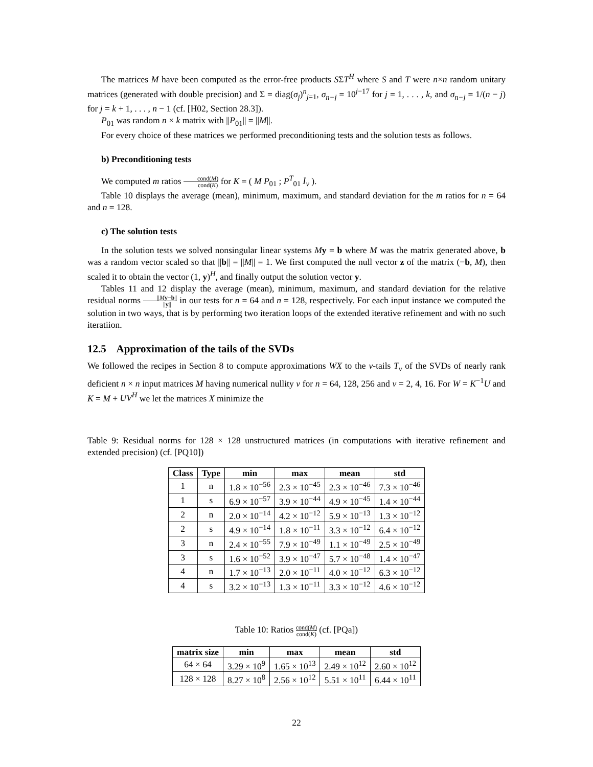The matrices M have been computed as the error-free products SΣT<sup>H</sup> where S and T were n×n random unitary matrices (generated with double precision) and Σ = diag(σ<sub>j</sub>)<sup>n</sup><sub>j=1</sub>, σ<sub>n−j</sub> = 10<sup>j−17</sup> for j = 1, . . . , k, and σ<sub>n−j</sub> = 1/(n − j) for j = k + 1, . . . , n − 1 (cf. [H02, Section 28.3]).
P<sub>01</sub> was random n × k matrix with ||P<sub>01</sub>|| = ||M||.
For every choice of these matrices we performed preconditioning tests and the solution tests as follows.
b) Preconditioning tests
We computed m ratios cond(M) cond(K) for K = ( M P<sub>01</sub> ; P<sup>T</sup><sub>01</sub> I<sub>ν</sub> ).
Table 10 displays the average (mean), minimum, maximum, and standard deviation for the m ratios for n = 64 and n = 128.
c) The solution tests
In the solution tests we solved nonsingular linear systems My = b where M was the matrix generated above, b was a random vector scaled so that ||b|| = ||M|| = 1. We first computed the null vector z of the matrix (−b, M), then scaled it to obtain the vector (1, y)<sup>H</sup>, and finally output the solution vector y.
Tables 11 and 12 display the average (mean), minimum, maximum, and standard deviation for the relative residual norms ||My−b|| ||y|| in our tests for n = 64 and n = 128, respectively. For each input instance we computed the solution in two ways, that is by performing two iteration loops of the extended iterative refinement and with no such iteratiion.
12.5 Approximation of the tails of the SVDs
We followed the recipes in Section 8 to compute approximations WX to the ν-tails T<sub>ν</sub> of the SVDs of nearly rank deficient n × n input matrices M having numerical nullity ν for n = 64, 128, 256 and ν = 2, 4, 16. For W = K<sup>−1</sup>U and K = M + UV<sup>H</sup> we let the matrices X minimize the
Table 9: Residual norms for 128 × 128 unstructured matrices (in computations with iterative refinement and extended precision) (cf. [PQ10])
| Class | Type | min | max | mean | std |
| --- | --- | --- | --- | --- | --- |
| 1 | n | 1.8 × 10<sup>−56</sup> | 2.3 × 10<sup>−45</sup> | 2.3 × 10<sup>−46</sup> | 7.3 × 10<sup>−46</sup> |
| 1 | s | 6.9 × 10<sup>−57</sup> | 3.9 × 10<sup>−44</sup> | 4.9 × 10<sup>−45</sup> | 1.4 × 10<sup>−44</sup> |
| 2 | n | 2.0 × 10<sup>−14</sup> | 4.2 × 10<sup>−12</sup> | 5.9 × 10<sup>−13</sup> | 1.3 × 10<sup>−12</sup> |
| 2 | s | 4.9 × 10<sup>−14</sup> | 1.8 × 10<sup>−11</sup> | 3.3 × 10<sup>−12</sup> | 6.4 × 10<sup>−12</sup> |
| 3 | n | 2.4 × 10<sup>−55</sup> | 7.9 × 10<sup>−49</sup> | 1.1 × 10<sup>−49</sup> | 2.5 × 10<sup>−49</sup> |
| 3 | s | 1.6 × 10<sup>−52</sup> | 3.9 × 10<sup>−47</sup> | 5.7 × 10<sup>−48</sup> | 1.4 × 10<sup>−47</sup> |
| 4 | n | 1.7 × 10<sup>−13</sup> | 2.0 × 10<sup>−11</sup> | 4.0 × 10<sup>−12</sup> | 6.3 × 10<sup>−12</sup> |
| 4 | s | 3.2 × 10<sup>−13</sup> | 1.3 × 10<sup>−11</sup> | 3.3 × 10<sup>−12</sup> | 4.6 × 10<sup>−12</sup> |
Table 10: Ratios cond(M) cond(K) (cf. [PQa])
| matrix size | min | max | mean | std |
| --- | --- | --- | --- | --- |
| 64 × 64 | 3.29 × 10<sup>9</sup> | 1.65 × 10<sup>13</sup> | 2.49 × 10<sup>12</sup> | 2.60 × 10<sup>12</sup> |
| 128 × 128 | 8.27 × 10<sup>8</sup> | 2.56 × 10<sup>12</sup> | 5.51 × 10<sup>11</sup> | 6.44 × 10<sup>11</sup> |
22